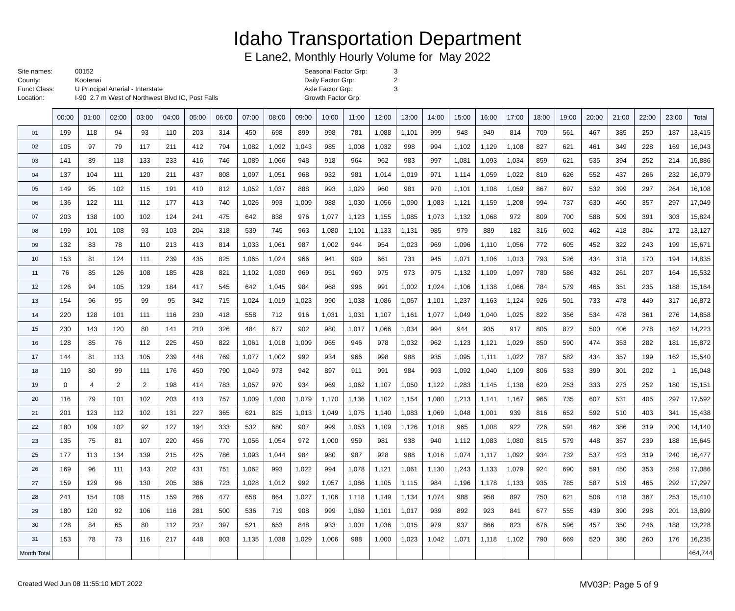Idaho Transportation Department
E Lane2, Monthly Hourly Volume for May 2022
Site names: 00152 County: Kootenai Funct Class: U Principal Arterial - Interstate Location: I-90 2.7 m West of Northwest Blvd IC, Post Falls
Seasonal Factor Grp: 3 Daily Factor Grp: 2 Axle Factor Grp: 3 Growth Factor Grp:
| | 00:00 | 01:00 | 02:00 | 03:00 | 04:00 | 05:00 | 06:00 | 07:00 | 08:00 | 09:00 | 10:00 | 11:00 | 12:00 | 13:00 | 14:00 | 15:00 | 16:00 | 17:00 | 18:00 | 19:00 | 20:00 | 21:00 | 22:00 | 23:00 | Total |
| --- | --- | --- | --- | --- | --- | --- | --- | --- | --- | --- | --- | --- | --- | --- | --- | --- | --- | --- | --- | --- | --- | --- | --- | --- | --- |
| 01 | 199 | 118 | 94 | 93 | 110 | 203 | 314 | 450 | 698 | 899 | 998 | 781 | 1,088 | 1,101 | 999 | 948 | 949 | 814 | 709 | 561 | 467 | 385 | 250 | 187 | 13,415 |
| 02 | 105 | 97 | 79 | 117 | 211 | 412 | 794 | 1,082 | 1,092 | 1,043 | 985 | 1,008 | 1,032 | 998 | 994 | 1,102 | 1,129 | 1,108 | 827 | 621 | 461 | 349 | 228 | 169 | 16,043 |
| 03 | 141 | 89 | 118 | 133 | 233 | 416 | 746 | 1,089 | 1,066 | 948 | 918 | 964 | 962 | 983 | 997 | 1,081 | 1,093 | 1,034 | 859 | 621 | 535 | 394 | 252 | 214 | 15,886 |
| 04 | 137 | 104 | 111 | 120 | 211 | 437 | 808 | 1,097 | 1,051 | 968 | 932 | 981 | 1,014 | 1,019 | 971 | 1,114 | 1,059 | 1,022 | 810 | 626 | 552 | 437 | 266 | 232 | 16,079 |
| 05 | 149 | 95 | 102 | 115 | 191 | 410 | 812 | 1,052 | 1,037 | 888 | 993 | 1,029 | 960 | 981 | 970 | 1,101 | 1,108 | 1,059 | 867 | 697 | 532 | 399 | 297 | 264 | 16,108 |
| 06 | 136 | 122 | 111 | 112 | 177 | 413 | 740 | 1,026 | 993 | 1,009 | 988 | 1,030 | 1,056 | 1,090 | 1,083 | 1,121 | 1,159 | 1,208 | 994 | 737 | 630 | 460 | 357 | 297 | 17,049 |
| 07 | 203 | 138 | 100 | 102 | 124 | 241 | 475 | 642 | 838 | 976 | 1,077 | 1,123 | 1,155 | 1,085 | 1,073 | 1,132 | 1,068 | 972 | 809 | 700 | 588 | 509 | 391 | 303 | 15,824 |
| 08 | 199 | 101 | 108 | 93 | 103 | 204 | 318 | 539 | 745 | 963 | 1,080 | 1,101 | 1,133 | 1,131 | 985 | 979 | 889 | 182 | 316 | 602 | 462 | 418 | 304 | 172 | 13,127 |
| 09 | 132 | 83 | 78 | 110 | 213 | 413 | 814 | 1,033 | 1,061 | 987 | 1,002 | 944 | 954 | 1,023 | 969 | 1,096 | 1,110 | 1,056 | 772 | 605 | 452 | 322 | 243 | 199 | 15,671 |
| 10 | 153 | 81 | 124 | 111 | 239 | 435 | 825 | 1,065 | 1,024 | 966 | 941 | 909 | 661 | 731 | 945 | 1,071 | 1,106 | 1,013 | 793 | 526 | 434 | 318 | 170 | 194 | 14,835 |
| 11 | 76 | 85 | 126 | 108 | 185 | 428 | 821 | 1,102 | 1,030 | 969 | 951 | 960 | 975 | 973 | 975 | 1,132 | 1,109 | 1,097 | 780 | 586 | 432 | 261 | 207 | 164 | 15,532 |
| 12 | 126 | 94 | 105 | 129 | 184 | 417 | 545 | 642 | 1,045 | 984 | 968 | 996 | 991 | 1,002 | 1,024 | 1,106 | 1,138 | 1,066 | 784 | 579 | 465 | 351 | 235 | 188 | 15,164 |
| 13 | 154 | 96 | 95 | 99 | 95 | 342 | 715 | 1,024 | 1,019 | 1,023 | 990 | 1,038 | 1,086 | 1,067 | 1,101 | 1,237 | 1,163 | 1,124 | 926 | 501 | 733 | 478 | 449 | 317 | 16,872 |
| 14 | 220 | 128 | 101 | 111 | 116 | 230 | 418 | 558 | 712 | 916 | 1,031 | 1,031 | 1,107 | 1,161 | 1,077 | 1,049 | 1,040 | 1,025 | 822 | 356 | 534 | 478 | 361 | 276 | 14,858 |
| 15 | 230 | 143 | 120 | 80 | 141 | 210 | 326 | 484 | 677 | 902 | 980 | 1,017 | 1,066 | 1,034 | 994 | 944 | 935 | 917 | 805 | 872 | 500 | 406 | 278 | 162 | 14,223 |
| 16 | 128 | 85 | 76 | 112 | 225 | 450 | 822 | 1,061 | 1,018 | 1,009 | 965 | 946 | 978 | 1,032 | 962 | 1,123 | 1,121 | 1,029 | 850 | 590 | 474 | 353 | 282 | 181 | 15,872 |
| 17 | 144 | 81 | 113 | 105 | 239 | 448 | 769 | 1,077 | 1,002 | 992 | 934 | 966 | 998 | 988 | 935 | 1,095 | 1,111 | 1,022 | 787 | 582 | 434 | 357 | 199 | 162 | 15,540 |
| 18 | 119 | 80 | 99 | 111 | 176 | 450 | 790 | 1,049 | 973 | 942 | 897 | 911 | 991 | 984 | 993 | 1,092 | 1,040 | 1,109 | 806 | 533 | 399 | 301 | 202 | 1 | 15,048 |
| 19 | 0 | 4 | 2 | 2 | 198 | 414 | 783 | 1,057 | 970 | 934 | 969 | 1,062 | 1,107 | 1,050 | 1,122 | 1,283 | 1,145 | 1,138 | 620 | 253 | 333 | 273 | 252 | 180 | 15,151 |
| 20 | 116 | 79 | 101 | 102 | 203 | 413 | 757 | 1,009 | 1,030 | 1,079 | 1,170 | 1,136 | 1,102 | 1,154 | 1,080 | 1,213 | 1,141 | 1,167 | 965 | 735 | 607 | 531 | 405 | 297 | 17,592 |
| 21 | 201 | 123 | 112 | 102 | 131 | 227 | 365 | 621 | 825 | 1,013 | 1,049 | 1,075 | 1,140 | 1,083 | 1,069 | 1,048 | 1,001 | 939 | 816 | 652 | 592 | 510 | 403 | 341 | 15,438 |
| 22 | 180 | 109 | 102 | 92 | 127 | 194 | 333 | 532 | 680 | 907 | 999 | 1,053 | 1,109 | 1,126 | 1,018 | 965 | 1,008 | 922 | 726 | 591 | 462 | 386 | 319 | 200 | 14,140 |
| 23 | 135 | 75 | 81 | 107 | 220 | 456 | 770 | 1,056 | 1,054 | 972 | 1,000 | 959 | 981 | 938 | 940 | 1,112 | 1,083 | 1,080 | 815 | 579 | 448 | 357 | 239 | 188 | 15,645 |
| 25 | 177 | 113 | 134 | 139 | 215 | 425 | 786 | 1,093 | 1,044 | 984 | 980 | 987 | 928 | 988 | 1,016 | 1,074 | 1,117 | 1,092 | 934 | 732 | 537 | 423 | 319 | 240 | 16,477 |
| 26 | 169 | 96 | 111 | 143 | 202 | 431 | 751 | 1,062 | 993 | 1,022 | 994 | 1,078 | 1,121 | 1,061 | 1,130 | 1,243 | 1,133 | 1,079 | 924 | 690 | 591 | 450 | 353 | 259 | 17,086 |
| 27 | 159 | 129 | 96 | 130 | 205 | 386 | 723 | 1,028 | 1,012 | 992 | 1,057 | 1,086 | 1,105 | 1,115 | 984 | 1,196 | 1,178 | 1,133 | 935 | 785 | 587 | 519 | 465 | 292 | 17,297 |
| 28 | 241 | 154 | 108 | 115 | 159 | 266 | 477 | 658 | 864 | 1,027 | 1,106 | 1,118 | 1,149 | 1,134 | 1,074 | 988 | 958 | 897 | 750 | 621 | 508 | 418 | 367 | 253 | 15,410 |
| 29 | 180 | 120 | 92 | 106 | 116 | 281 | 500 | 536 | 719 | 908 | 999 | 1,069 | 1,101 | 1,017 | 939 | 892 | 923 | 841 | 677 | 555 | 439 | 390 | 298 | 201 | 13,899 |
| 30 | 128 | 84 | 65 | 80 | 112 | 237 | 397 | 521 | 653 | 848 | 933 | 1,001 | 1,036 | 1,015 | 979 | 937 | 866 | 823 | 676 | 596 | 457 | 350 | 246 | 188 | 13,228 |
| 31 | 153 | 78 | 73 | 116 | 217 | 448 | 803 | 1,135 | 1,038 | 1,029 | 1,006 | 988 | 1,000 | 1,023 | 1,042 | 1,071 | 1,118 | 1,102 | 790 | 669 | 520 | 380 | 260 | 176 | 16,235 |
| Month Total | | | | | | | | | | | | | | | | | | | | | | | | | 464,744 |
Created Wed Jun 08 11:55:10 MDT 2022 MV03P: Page 5 of 9